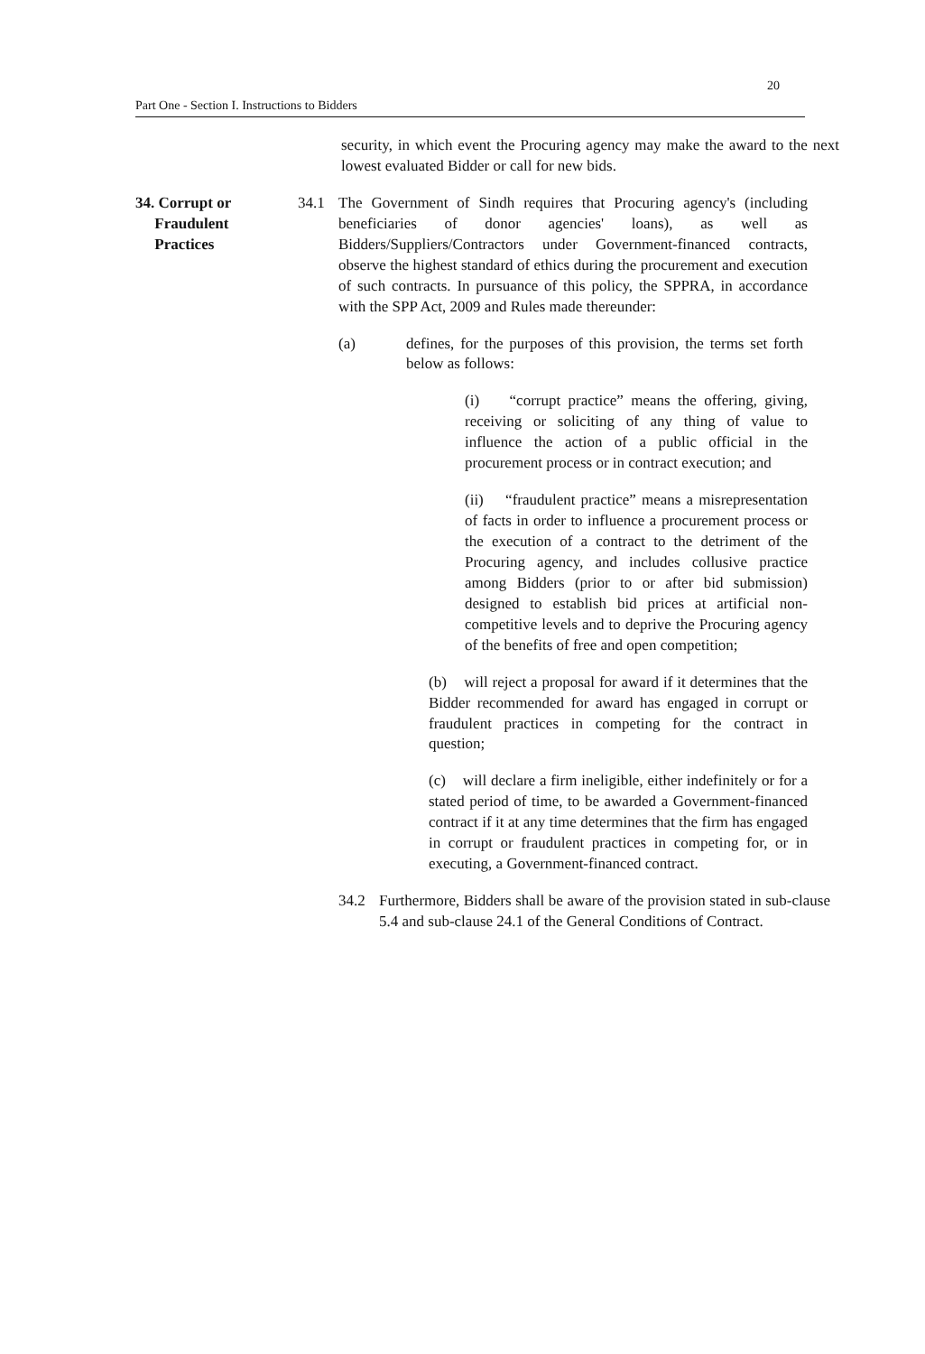20
Part One - Section I. Instructions to Bidders
security, in which event the Procuring agency may make the award to the next lowest evaluated Bidder or call for new bids.
34. Corrupt or
Fraudulent
Practices
34.1 The Government of Sindh requires that Procuring agency's (including beneficiaries of donor agencies' loans), as well as Bidders/Suppliers/Contractors under Government-financed contracts, observe the highest standard of ethics during the procurement and execution of such contracts. In pursuance of this policy, the SPPRA, in accordance with the SPP Act, 2009 and Rules made thereunder:
(a) defines, for the purposes of this provision, the terms set forth below as follows:
(i) “corrupt practice” means the offering, giving, receiving or soliciting of any thing of value to influence the action of a public official in the procurement process or in contract execution; and
(ii) “fraudulent practice” means a misrepresentation of facts in order to influence a procurement process or the execution of a contract to the detriment of the Procuring agency, and includes collusive practice among Bidders (prior to or after bid submission) designed to establish bid prices at artificial non-competitive levels and to deprive the Procuring agency of the benefits of free and open competition;
(b) will reject a proposal for award if it determines that the Bidder recommended for award has engaged in corrupt or fraudulent practices in competing for the contract in question;
(c) will declare a firm ineligible, either indefinitely or for a stated period of time, to be awarded a Government-financed contract if it at any time determines that the firm has engaged in corrupt or fraudulent practices in competing for, or in executing, a Government-financed contract.
34.2 Furthermore, Bidders shall be aware of the provision stated in sub-clause 5.4 and sub-clause 24.1 of the General Conditions of Contract.